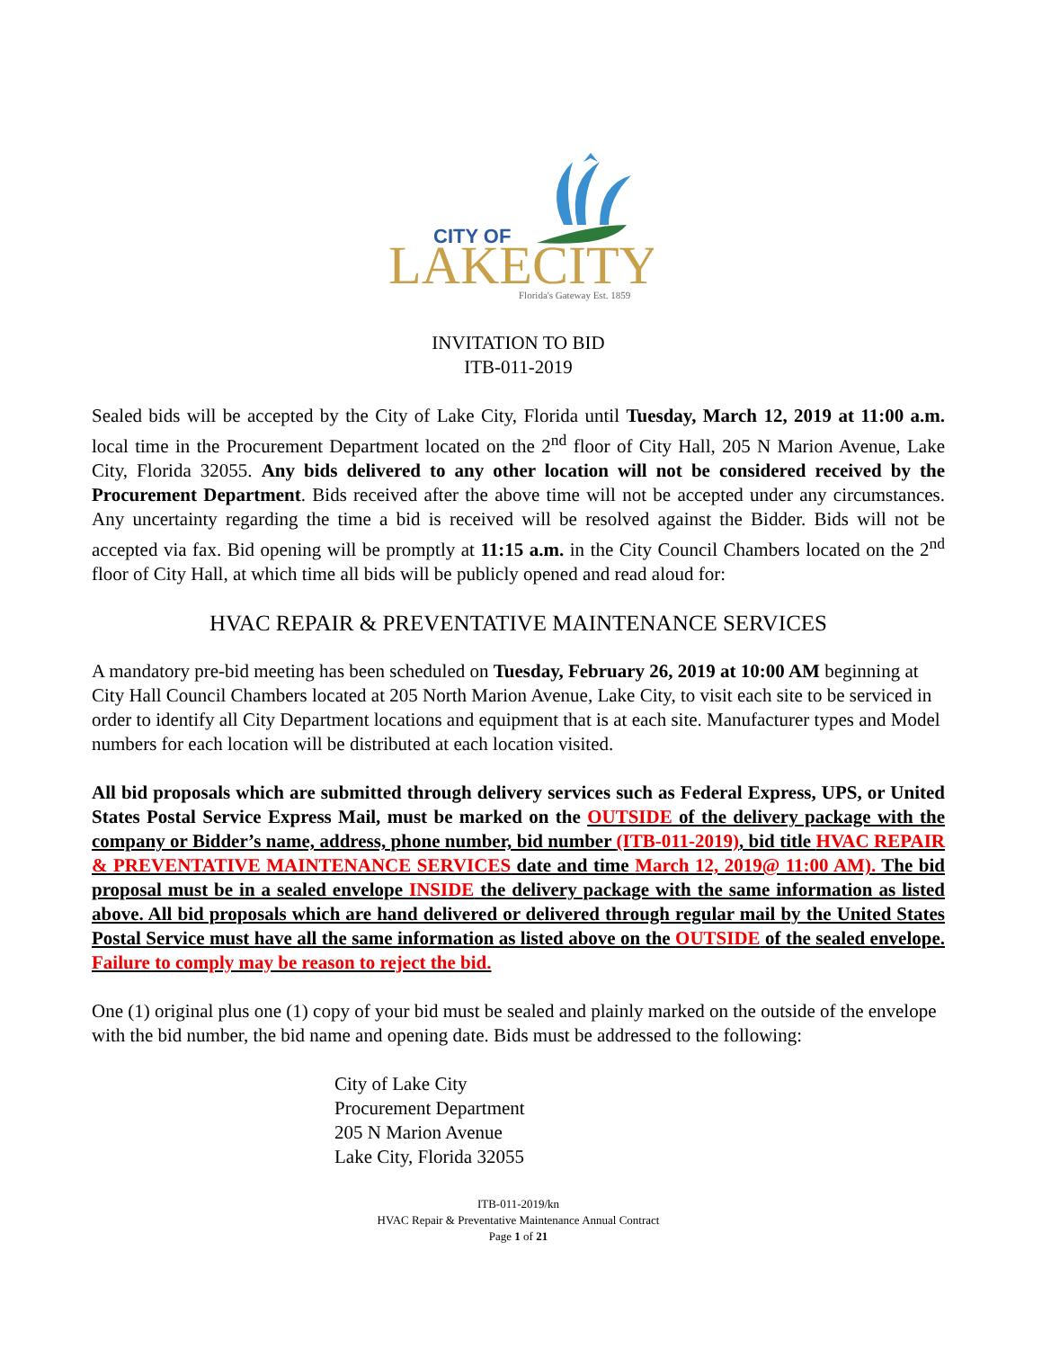CITY OF
LAKECITY
Florida's Gateway Est. 1859
INVITATION TO BID
ITB-011-2019
Sealed bids will be accepted by the City of Lake City, Florida until Tuesday, March 12, 2019 at 11:00 a.m. local time in the Procurement Department located on the 2<sup>nd</sup> floor of City Hall, 205 N Marion Avenue, Lake City, Florida 32055. Any bids delivered to any other location will not be considered received by the Procurement Department. Bids received after the above time will not be accepted under any circumstances. Any uncertainty regarding the time a bid is received will be resolved against the Bidder. Bids will not be accepted via fax. Bid opening will be promptly at 11:15 a.m. in the City Council Chambers located on the 2<sup>nd</sup> floor of City Hall, at which time all bids will be publicly opened and read aloud for:
HVAC REPAIR & PREVENTATIVE MAINTENANCE SERVICES
A mandatory pre-bid meeting has been scheduled on Tuesday, February 26, 2019 at 10:00 AM beginning at City Hall Council Chambers located at 205 North Marion Avenue, Lake City, to visit each site to be serviced in order to identify all City Department locations and equipment that is at each site. Manufacturer types and Model numbers for each location will be distributed at each location visited.
All bid proposals which are submitted through delivery services such as Federal Express, UPS, or United States Postal Service Express Mail, must be marked on the OUTSIDE of the delivery package with the company or Bidder’s name, address, phone number, bid number (ITB-011-2019), bid title HVAC REPAIR & PREVENTATIVE MAINTENANCE SERVICES date and time March 12, 2019@ 11:00 AM). The bid proposal must be in a sealed envelope INSIDE the delivery package with the same information as listed above. All bid proposals which are hand delivered or delivered through regular mail by the United States Postal Service must have all the same information as listed above on the OUTSIDE of the sealed envelope. Failure to comply may be reason to reject the bid.
One (1) original plus one (1) copy of your bid must be sealed and plainly marked on the outside of the envelope with the bid number, the bid name and opening date. Bids must be addressed to the following:
City of Lake City
Procurement Department
205 N Marion Avenue
Lake City, Florida 32055
ITB-011-2019/kn
HVAC Repair & Preventative Maintenance Annual Contract
Page 1 of 21